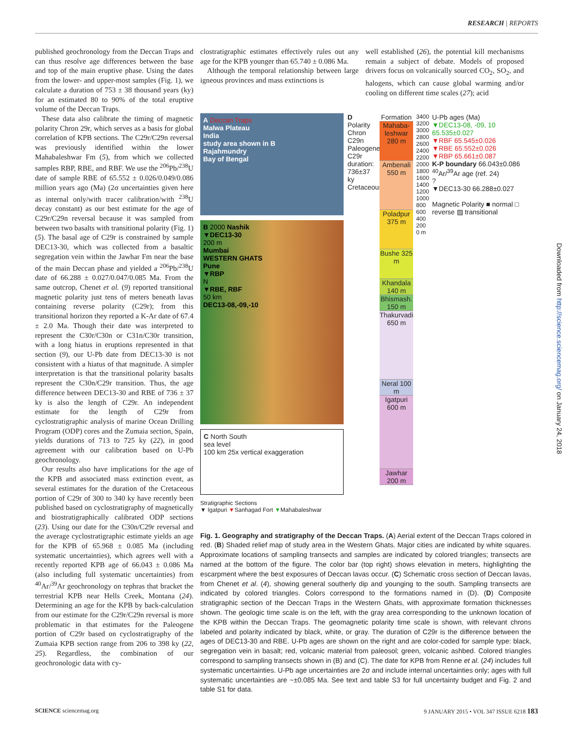RESEARCH | REPORTS
published geochronology from the Deccan Traps and can thus resolve age differences between the base and top of the main eruptive phase. Using the dates from the lower- and upper-most samples (Fig. 1), we calculate a duration of 753 ± 38 thousand years (ky) for an estimated 80 to 90% of the total eruptive volume of the Deccan Traps.
These data also calibrate the timing of magnetic polarity Chron 29r, which serves as a basis for global correlation of KPB sections. The C29r/C29n reversal was previously identified within the lower Mahabaleshwar Fm (5), from which we collected samples RBP, RBE, and RBF. We use the <sup>206</sup>Pb/<sup>238</sup>U date of sample RBE of 65.552 ± 0.026/0.049/0.086 million years ago (Ma) (2σ uncertainties given here as internal only/with tracer calibration/with <sup>238</sup>U decay constant) as our best estimate for the age of C29r/C29n reversal because it was sampled from between two basalts with transitional polarity (Fig. 1) (5). The basal age of C29r is constrained by sample DEC13-30, which was collected from a basaltic segregation vein within the Jawhar Fm near the base of the main Deccan phase and yielded a <sup>206</sup>Pb/<sup>238</sup>U date of 66.288 ± 0.027/0.047/0.085 Ma. From the same outcrop, Chenet et al. (9) reported transitional magnetic polarity just tens of meters beneath lavas containing reverse polarity (C29r); from this transitional horizon they reported a K-Ar date of 67.4 ± 2.0 Ma. Though their date was interpreted to represent the C30r/C30n or C31n/C30r transition, with a long hiatus in eruptions represented in that section (9), our U-Pb date from DEC13-30 is not consistent with a hiatus of that magnitude. A simpler interpretation is that the transitional polarity basalts represent the C30n/C29r transition. Thus, the age difference between DEC13-30 and RBE of 736 ± 37 ky is also the length of C29r. An independent estimate for the length of C29r from cyclostratigraphic analysis of marine Ocean Drilling Program (ODP) cores and the Zumaia section, Spain, yields durations of 713 to 725 ky (22), in good agreement with our calibration based on U-Pb geochronology.
Our results also have implications for the age of the KPB and associated mass extinction event, as several estimates for the duration of the Cretaceous portion of C29r of 300 to 340 ky have recently been published based on cyclostratigraphy of magnetically and biostratigraphically calibrated ODP sections (23). Using our date for the C30n/C29r reversal and the average cyclostratigraphic estimate yields an age for the KPB of 65.968 ± 0.085 Ma (including systematic uncertainties), which agrees well with a recently reported KPB age of 66.043 ± 0.086 Ma (also including full systematic uncertainties) from <sup>40</sup>Ar/<sup>39</sup>Ar geochronology on tephras that bracket the terrestrial KPB near Hells Creek, Montana (24). Determining an age for the KPB by back-calculation from our estimate for the C29r/C29n reversal is more problematic in that estimates for the Paleogene portion of C29r based on cyclostratigraphy of the Zumaia KPB section range from 206 to 398 ky (22, 25). Regardless, the combination of our geochronologic data with cy-
clostratigraphic estimates effectively rules out any age for the KPB younger than 65.740 ± 0.086 Ma.
Although the temporal relationship between large igneous provinces and mass extinctions is
well established (26), the potential kill mechanisms remain a subject of debate. Models of proposed drivers focus on volcanically sourced CO<sub>2</sub>, SO<sub>2</sub>, and halogens, which can cause global warming and/or cooling on different time scales (27); acid
A Deccan Traps
Malwa Plateau
India
study area shown in B
Rajahmundry
Bay of Bengal
B 2000 Nashik
▼DEC13-30
200 m
Mumbai
WESTERN GHATS
Pune
▼RBP
N
▼RBE, RBF
50 km
DEC13-08,-09,-10
C North South
sea level
100 km 25x vertical exaggeration
Stratigraphic Sections
▼ Igatpuri ▼Sanhagad Fort ▼Mahabaleshwar
D Polarity Chron
C29n
Paleogene
C29r duration: 736±37 ky
Cretaceous
Formation
Mahaba-leshwar 280 m
Ambenali 550 m
Poladpur 375 m
Bushe 325 m
Khandala 140 m
Bhismash. 150 m
Thakurvadi 650 m
Neral 100 m
Igatpuri 600 m
Jawhar 200 m
3400
3200
3000
2800
2600
2400
2200
2000
1800
1600
1400
1200
1000
800
600
400
200
0 m
U-Pb ages (Ma)
▼DEC13-08, -09, 10 65.535±0.027
▼RBF 65.545±0.026
▼RBE 65.552±0.026
▼RBP 65.661±0.087
K-P boundary 66.043±0.086
<sup>40</sup>Ar/<sup>39</sup>Ar age (ref. 24)
?
▼DEC13-30 66.288±0.027
Magnetic Polarity ■ normal □ reverse ▨ transitional
Fig. 1. Geography and stratigraphy of the Deccan Traps. (A) Aerial extent of the Deccan Traps colored in red. (B) Shaded relief map of study area in the Western Ghats. Major cities are indicated by white squares. Approximate locations of sampling transects and samples are indicated by colored triangles; transects are named at the bottom of the figure. The color bar (top right) shows elevation in meters, highlighting the escarpment where the best exposures of Deccan lavas occur. (C) Schematic cross section of Deccan lavas, from Chenet et al. (4), showing general southerly dip and younging to the south. Sampling transects are indicated by colored triangles. Colors correspond to the formations named in (D). (D) Composite stratigraphic section of the Deccan Traps in the Western Ghats, with approximate formation thicknesses shown. The geologic time scale is on the left, with the gray area corresponding to the unknown location of the KPB within the Deccan Traps. The geomagnetic polarity time scale is shown, with relevant chrons labeled and polarity indicated by black, white, or gray. The duration of C29r is the difference between the ages of DEC13-30 and RBE. U-Pb ages are shown on the right and are color-coded for sample type: black, segregation vein in basalt; red, volcanic material from paleosol; green, volcanic ashbed. Colored triangles correspond to sampling transects shown in (B) and (C). The date for KPB from Renne et al. (24) includes full systematic uncertainties. U-Pb age uncertainties are 2σ and include internal uncertainties only; ages with full systematic uncertainties are ~±0.085 Ma. See text and table S3 for full uncertainty budget and Fig. 2 and table S1 for data.
SCIENCE sciencemag.org 9 JANUARY 2015 • VOL 347 ISSUE 6218 183
Downloaded from http://science.sciencemag.org/ on January 24, 2018